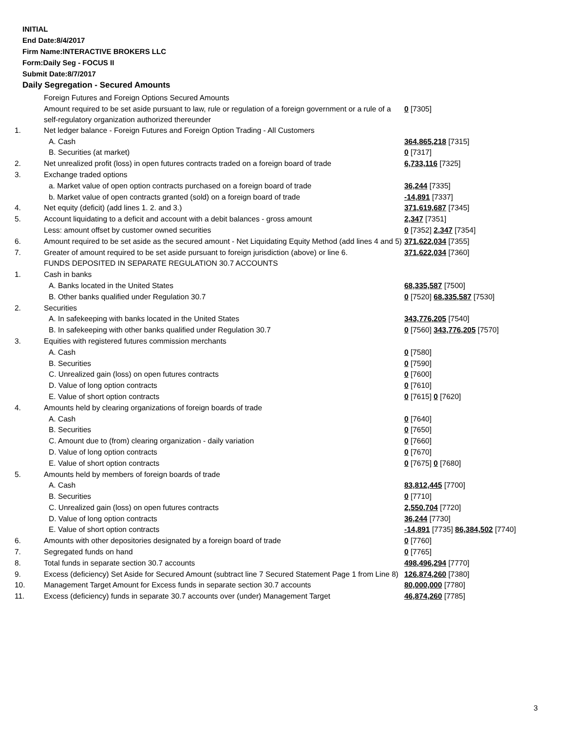INITIAL
End Date:8/4/2017
Firm Name:INTERACTIVE BROKERS LLC
Form:Daily Seg - FOCUS II
Submit Date:8/7/2017
Daily Segregation - Secured Amounts
| | Foreign Futures and Foreign Options Secured Amounts | |
| | Amount required to be set aside pursuant to law, rule or regulation of a foreign government or a rule of a self-regulatory organization authorized thereunder | 0 [7305] |
| 1. | Net ledger balance - Foreign Futures and Foreign Option Trading - All Customers | |
| | A. Cash | 364,865,218 [7315] |
| | B. Securities (at market) | 0 [7317] |
| 2. | Net unrealized profit (loss) in open futures contracts traded on a foreign board of trade | 6,733,116 [7325] |
| 3. | Exchange traded options | |
| | a. Market value of open option contracts purchased on a foreign board of trade | 36,244 [7335] |
| | b. Market value of open contracts granted (sold) on a foreign board of trade | -14,891 [7337] |
| 4. | Net equity (deficit) (add lines 1. 2. and 3.) | 371,619,687 [7345] |
| 5. | Account liquidating to a deficit and account with a debit balances - gross amount | 2,347 [7351] |
| | Less: amount offset by customer owned securities | 0 [7352] 2,347 [7354] |
| 6. | Amount required to be set aside as the secured amount - Net Liquidating Equity Method (add lines 4 and 5) | 371,622,034 [7355] |
| 7. | Greater of amount required to be set aside pursuant to foreign jurisdiction (above) or line 6. | 371,622,034 [7360] |
| | FUNDS DEPOSITED IN SEPARATE REGULATION 30.7 ACCOUNTS | |
| 1. | Cash in banks | |
| | A. Banks located in the United States | 68,335,587 [7500] |
| | B. Other banks qualified under Regulation 30.7 | 0 [7520] 68,335,587 [7530] |
| 2. | Securities | |
| | A. In safekeeping with banks located in the United States | 343,776,205 [7540] |
| | B. In safekeeping with other banks qualified under Regulation 30.7 | 0 [7560] 343,776,205 [7570] |
| 3. | Equities with registered futures commission merchants | |
| | A. Cash | 0 [7580] |
| | B. Securities | 0 [7590] |
| | C. Unrealized gain (loss) on open futures contracts | 0 [7600] |
| | D. Value of long option contracts | 0 [7610] |
| | E. Value of short option contracts | 0 [7615] 0 [7620] |
| 4. | Amounts held by clearing organizations of foreign boards of trade | |
| | A. Cash | 0 [7640] |
| | B. Securities | 0 [7650] |
| | C. Amount due to (from) clearing organization - daily variation | 0 [7660] |
| | D. Value of long option contracts | 0 [7670] |
| | E. Value of short option contracts | 0 [7675] 0 [7680] |
| 5. | Amounts held by members of foreign boards of trade | |
| | A. Cash | 83,812,445 [7700] |
| | B. Securities | 0 [7710] |
| | C. Unrealized gain (loss) on open futures contracts | 2,550,704 [7720] |
| | D. Value of long option contracts | 36,244 [7730] |
| | E. Value of short option contracts | -14,891 [7735] 86,384,502 [7740] |
| 6. | Amounts with other depositories designated by a foreign board of trade | 0 [7760] |
| 7. | Segregated funds on hand | 0 [7765] |
| 8. | Total funds in separate section 30.7 accounts | 498,496,294 [7770] |
| 9. | Excess (deficiency) Set Aside for Secured Amount (subtract line 7 Secured Statement Page 1 from Line 8) | 126,874,260 [7380] |
| 10. | Management Target Amount for Excess funds in separate section 30.7 accounts | 80,000,000 [7780] |
| 11. | Excess (deficiency) funds in separate 30.7 accounts over (under) Management Target | 46,874,260 [7785] |
3